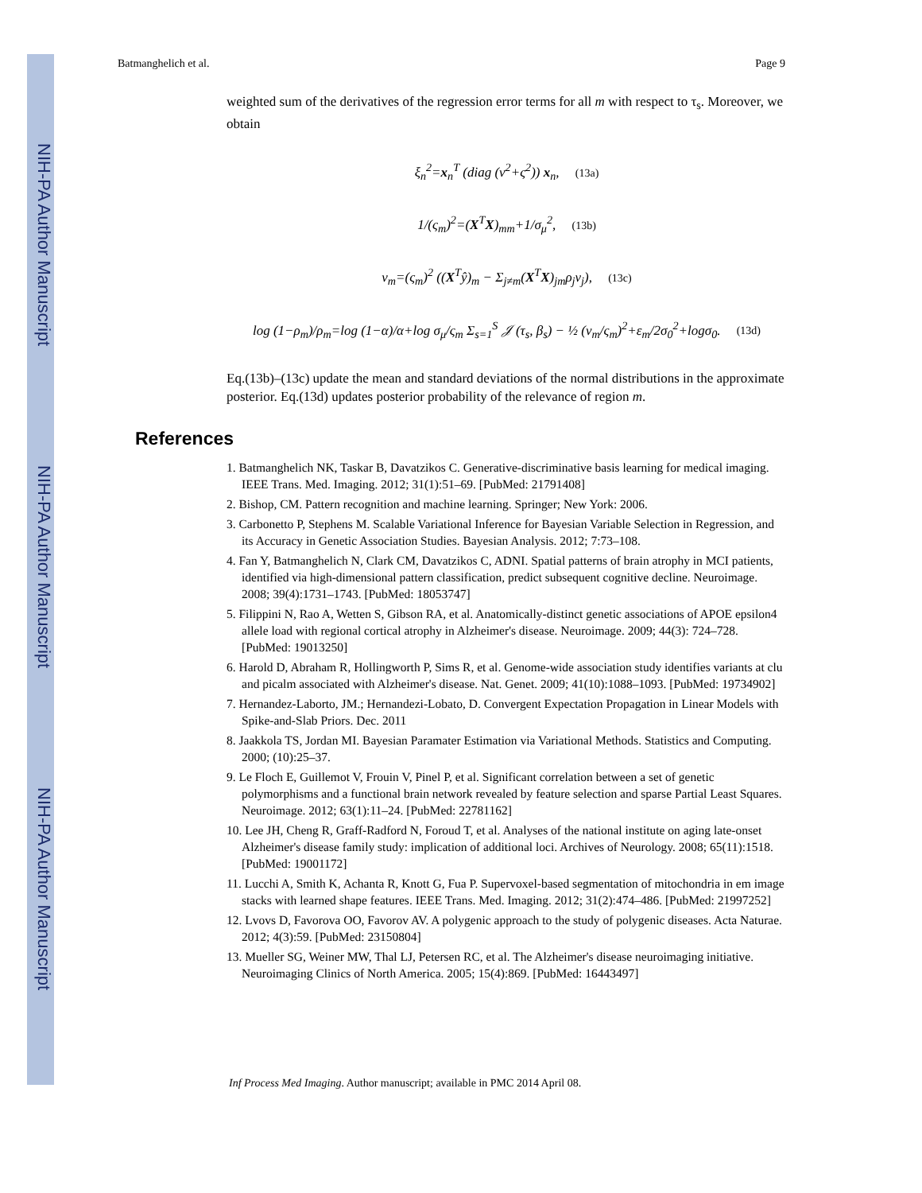NIH-PA Author Manuscript
NIH-PA Author Manuscript
NIH-PA Author Manuscript
Batmanghelich et al. Page 9
weighted sum of the derivatives of the regression error terms for all m with respect to τ<sub>s</sub>. Moreover, we obtain
ξ<sub>n</sub><sup>2</sup>=x<sub>n</sub><sup>T</sup> (diag (ν<sup>2</sup>+ς<sup>2</sup>)) x<sub>n</sub>, (13a)
1/(ς<sub>m</sub>)<sup>2</sup>=(X<sup>T</sup>X)<sub>mm</sub>+1/σ<sub>μ</sub><sup>2</sup>, (13b)
ν<sub>m</sub>=(ς<sub>m</sub>)<sup>2</sup> ((X<sup>T</sup>ŷ)<sub>m</sub> − Σ<sub>j≠m</sub>(X<sup>T</sup>X)<sub>jm</sub>ρ<sub>j</sub>ν<sub>j</sub>), (13c)
log (1−ρ<sub>m</sub>)/ρ<sub>m</sub>=log (1−α)/α+log σ<sub>μ</sub>/ς<sub>m</sub> Σ<sub>s=1</sub><sup>S</sup> 𝒥 (τ<sub>s</sub>, β<sub>s</sub>) − ½ (ν<sub>m</sub>/ς<sub>m</sub>)<sup>2</sup>+ε<sub>m</sub>/2σ<sub>0</sub><sup>2</sup>+logσ<sub>0</sub>. (13d)
Eq.(13b)–(13c) update the mean and standard deviations of the normal distributions in the approximate posterior. Eq.(13d) updates posterior probability of the relevance of region m.
References
1. Batmanghelich NK, Taskar B, Davatzikos C. Generative-discriminative basis learning for medical imaging. IEEE Trans. Med. Imaging. 2012; 31(1):51–69. [PubMed: 21791408]
2. Bishop, CM. Pattern recognition and machine learning. Springer; New York: 2006.
3. Carbonetto P, Stephens M. Scalable Variational Inference for Bayesian Variable Selection in Regression, and its Accuracy in Genetic Association Studies. Bayesian Analysis. 2012; 7:73–108.
4. Fan Y, Batmanghelich N, Clark CM, Davatzikos C, ADNI. Spatial patterns of brain atrophy in MCI patients, identified via high-dimensional pattern classification, predict subsequent cognitive decline. Neuroimage. 2008; 39(4):1731–1743. [PubMed: 18053747]
5. Filippini N, Rao A, Wetten S, Gibson RA, et al. Anatomically-distinct genetic associations of APOE epsilon4 allele load with regional cortical atrophy in Alzheimer's disease. Neuroimage. 2009; 44(3): 724–728. [PubMed: 19013250]
6. Harold D, Abraham R, Hollingworth P, Sims R, et al. Genome-wide association study identifies variants at clu and picalm associated with Alzheimer's disease. Nat. Genet. 2009; 41(10):1088–1093. [PubMed: 19734902]
7. Hernandez-Laborto, JM.; Hernandezi-Lobato, D. Convergent Expectation Propagation in Linear Models with Spike-and-Slab Priors. Dec. 2011
8. Jaakkola TS, Jordan MI. Bayesian Paramater Estimation via Variational Methods. Statistics and Computing. 2000; (10):25–37.
9. Le Floch E, Guillemot V, Frouin V, Pinel P, et al. Significant correlation between a set of genetic polymorphisms and a functional brain network revealed by feature selection and sparse Partial Least Squares. Neuroimage. 2012; 63(1):11–24. [PubMed: 22781162]
10. Lee JH, Cheng R, Graff-Radford N, Foroud T, et al. Analyses of the national institute on aging late-onset Alzheimer's disease family study: implication of additional loci. Archives of Neurology. 2008; 65(11):1518. [PubMed: 19001172]
11. Lucchi A, Smith K, Achanta R, Knott G, Fua P. Supervoxel-based segmentation of mitochondria in em image stacks with learned shape features. IEEE Trans. Med. Imaging. 2012; 31(2):474–486. [PubMed: 21997252]
12. Lvovs D, Favorova OO, Favorov AV. A polygenic approach to the study of polygenic diseases. Acta Naturae. 2012; 4(3):59. [PubMed: 23150804]
13. Mueller SG, Weiner MW, Thal LJ, Petersen RC, et al. The Alzheimer's disease neuroimaging initiative. Neuroimaging Clinics of North America. 2005; 15(4):869. [PubMed: 16443497]
Inf Process Med Imaging. Author manuscript; available in PMC 2014 April 08.